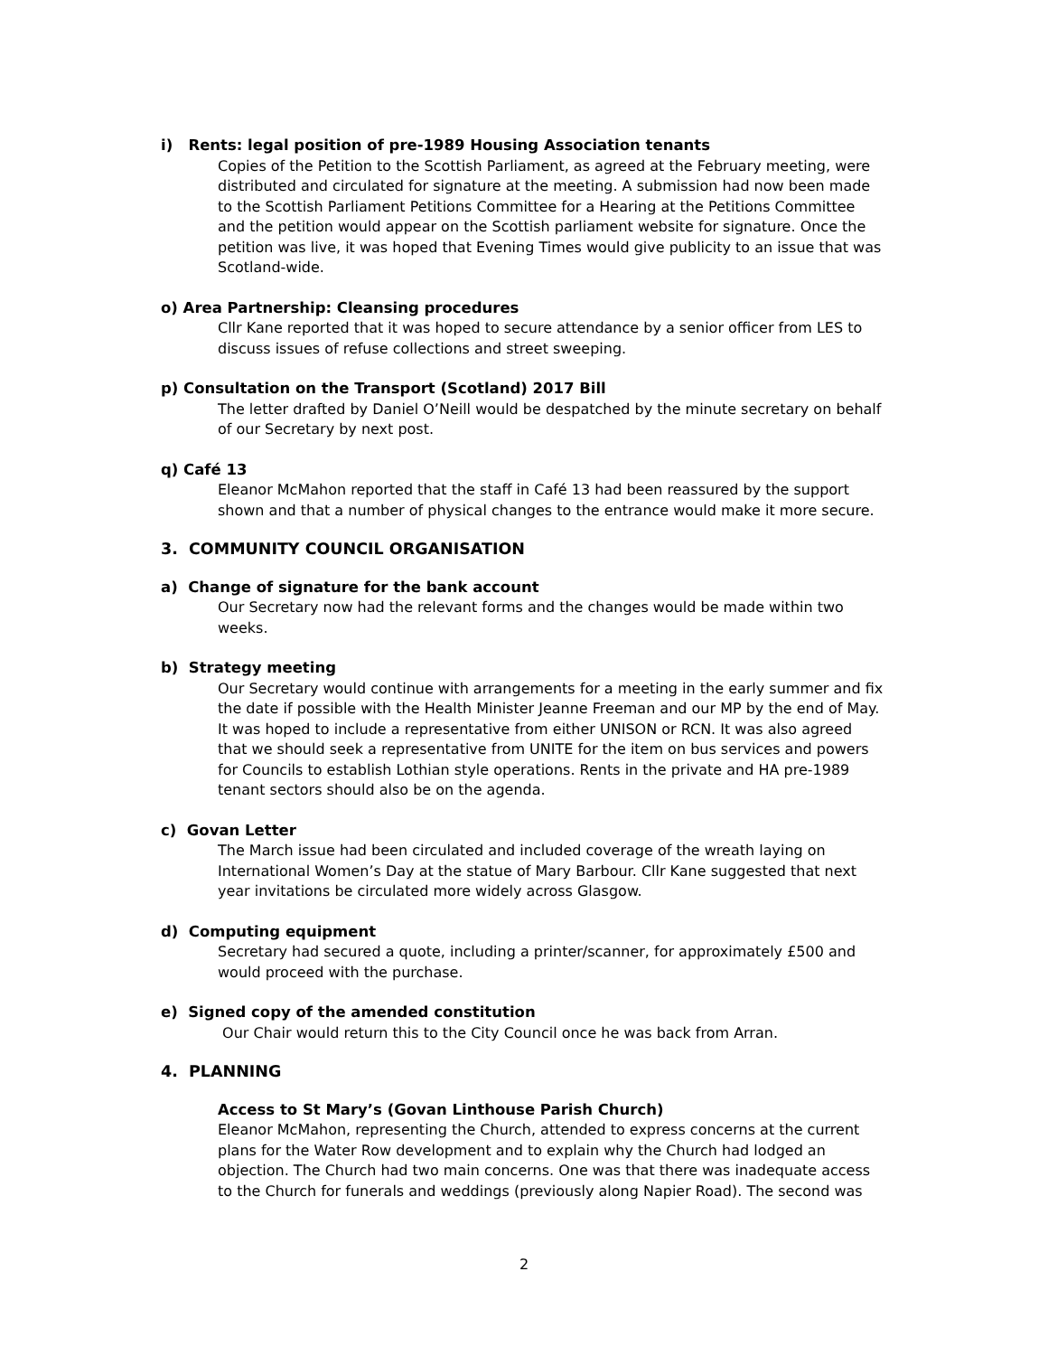i) Rents: legal position of pre-1989 Housing Association tenants
Copies of the Petition to the Scottish Parliament, as agreed at the February meeting, were distributed and circulated for signature at the meeting. A submission had now been made to the Scottish Parliament Petitions Committee for a Hearing at the Petitions Committee and the petition would appear on the Scottish parliament website for signature. Once the petition was live, it was hoped that Evening Times would give publicity to an issue that was Scotland-wide.
o) Area Partnership: Cleansing procedures
Cllr Kane reported that it was hoped to secure attendance by a senior officer from LES to discuss issues of refuse collections and street sweeping.
p) Consultation on the Transport (Scotland) 2017 Bill
The letter drafted by Daniel O’Neill would be despatched by the minute secretary on behalf of our Secretary by next post.
q) Café 13
Eleanor McMahon reported that the staff in Café 13 had been reassured by the support shown and that a number of physical changes to the entrance would make it more secure.
3. COMMUNITY COUNCIL ORGANISATION
a) Change of signature for the bank account
Our Secretary now had the relevant forms and the changes would be made within two weeks.
b) Strategy meeting
Our Secretary would continue with arrangements for a meeting in the early summer and fix the date if possible with the Health Minister Jeanne Freeman and our MP by the end of May. It was hoped to include a representative from either UNISON or RCN. It was also agreed that we should seek a representative from UNITE for the item on bus services and powers for Councils to establish Lothian style operations. Rents in the private and HA pre-1989 tenant sectors should also be on the agenda.
c) Govan Letter
The March issue had been circulated and included coverage of the wreath laying on International Women’s Day at the statue of Mary Barbour. Cllr Kane suggested that next year invitations be circulated more widely across Glasgow.
d) Computing equipment
Secretary had secured a quote, including a printer/scanner, for approximately £500 and would proceed with the purchase.
e) Signed copy of the amended constitution
Our Chair would return this to the City Council once he was back from Arran.
4. PLANNING
Access to St Mary’s (Govan Linthouse Parish Church)
Eleanor McMahon, representing the Church, attended to express concerns at the current plans for the Water Row development and to explain why the Church had lodged an objection. The Church had two main concerns. One was that there was inadequate access to the Church for funerals and weddings (previously along Napier Road). The second was
2